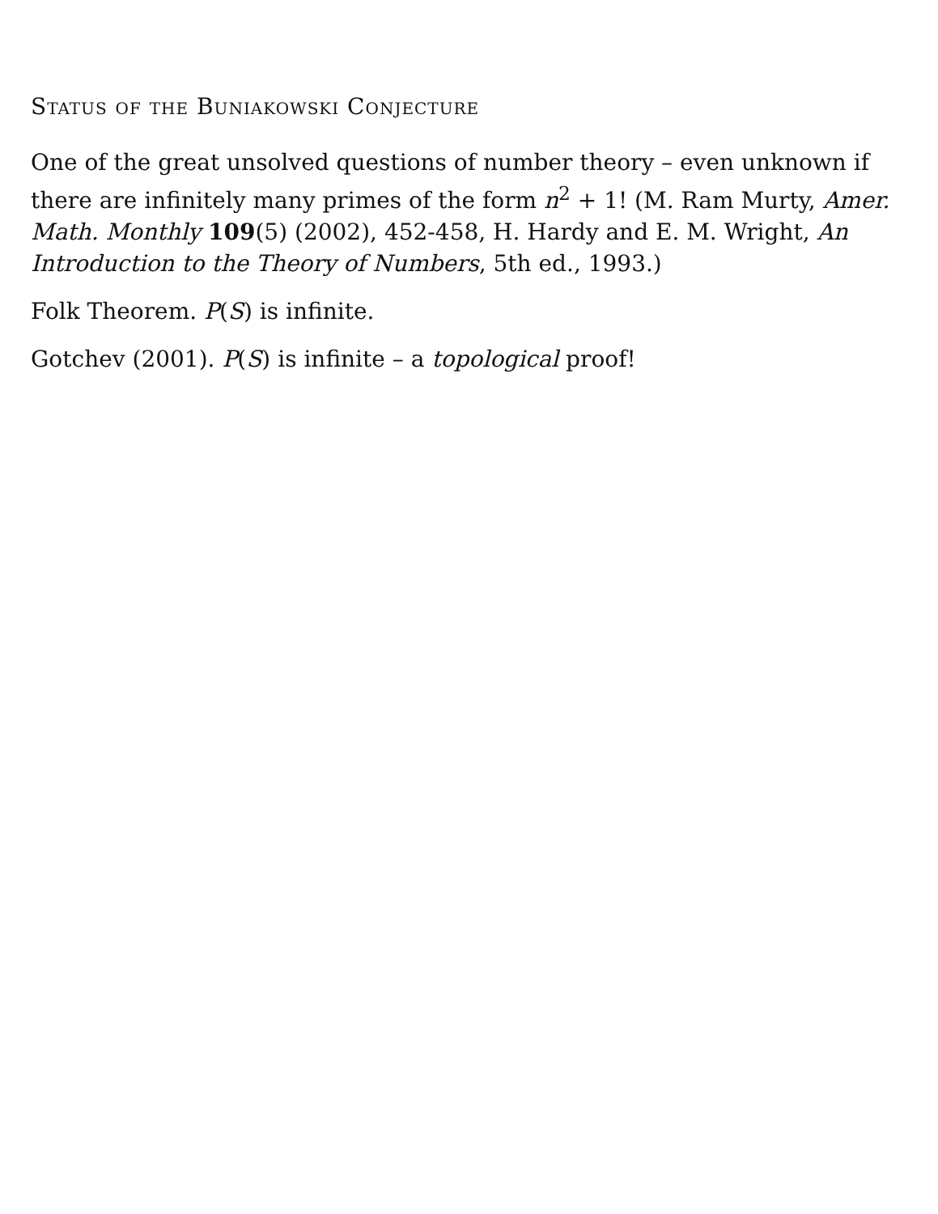Status of the Buniakowski Conjecture
One of the great unsolved questions of number theory – even unknown if there are infinitely many primes of the form n<sup>2</sup> + 1! (M. Ram Murty, Amer. Math. Monthly 109(5) (2002), 452-458, H. Hardy and E. M. Wright, An Introduction to the Theory of Numbers, 5th ed., 1993.)
Folk Theorem. P(S) is infinite.
Gotchev (2001). P(S) is infinite – a topological proof!